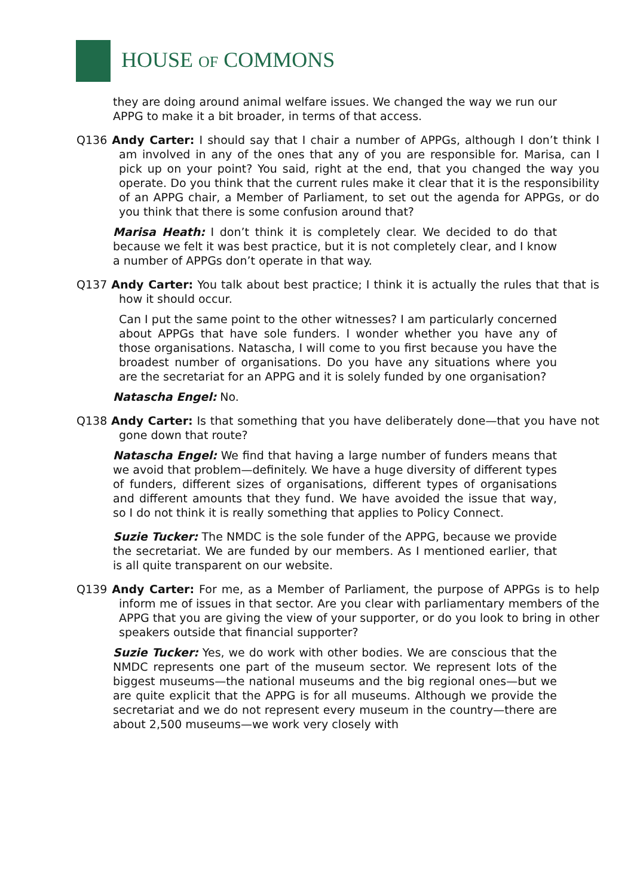HOUSE OF COMMONS
they are doing around animal welfare issues. We changed the way we run our APPG to make it a bit broader, in terms of that access.
Q136 Andy Carter: I should say that I chair a number of APPGs, although I don’t think I am involved in any of the ones that any of you are responsible for. Marisa, can I pick up on your point? You said, right at the end, that you changed the way you operate. Do you think that the current rules make it clear that it is the responsibility of an APPG chair, a Member of Parliament, to set out the agenda for APPGs, or do you think that there is some confusion around that?
Marisa Heath: I don’t think it is completely clear. We decided to do that because we felt it was best practice, but it is not completely clear, and I know a number of APPGs don’t operate in that way.
Q137 Andy Carter: You talk about best practice; I think it is actually the rules that that is how it should occur.
Can I put the same point to the other witnesses? I am particularly concerned about APPGs that have sole funders. I wonder whether you have any of those organisations. Natascha, I will come to you first because you have the broadest number of organisations. Do you have any situations where you are the secretariat for an APPG and it is solely funded by one organisation?
Natascha Engel: No.
Q138 Andy Carter: Is that something that you have deliberately done—that you have not gone down that route?
Natascha Engel: We find that having a large number of funders means that we avoid that problem—definitely. We have a huge diversity of different types of funders, different sizes of organisations, different types of organisations and different amounts that they fund. We have avoided the issue that way, so I do not think it is really something that applies to Policy Connect.
Suzie Tucker: The NMDC is the sole funder of the APPG, because we provide the secretariat. We are funded by our members. As I mentioned earlier, that is all quite transparent on our website.
Q139 Andy Carter: For me, as a Member of Parliament, the purpose of APPGs is to help inform me of issues in that sector. Are you clear with parliamentary members of the APPG that you are giving the view of your supporter, or do you look to bring in other speakers outside that financial supporter?
Suzie Tucker: Yes, we do work with other bodies. We are conscious that the NMDC represents one part of the museum sector. We represent lots of the biggest museums—the national museums and the big regional ones—but we are quite explicit that the APPG is for all museums. Although we provide the secretariat and we do not represent every museum in the country—there are about 2,500 museums—we work very closely with